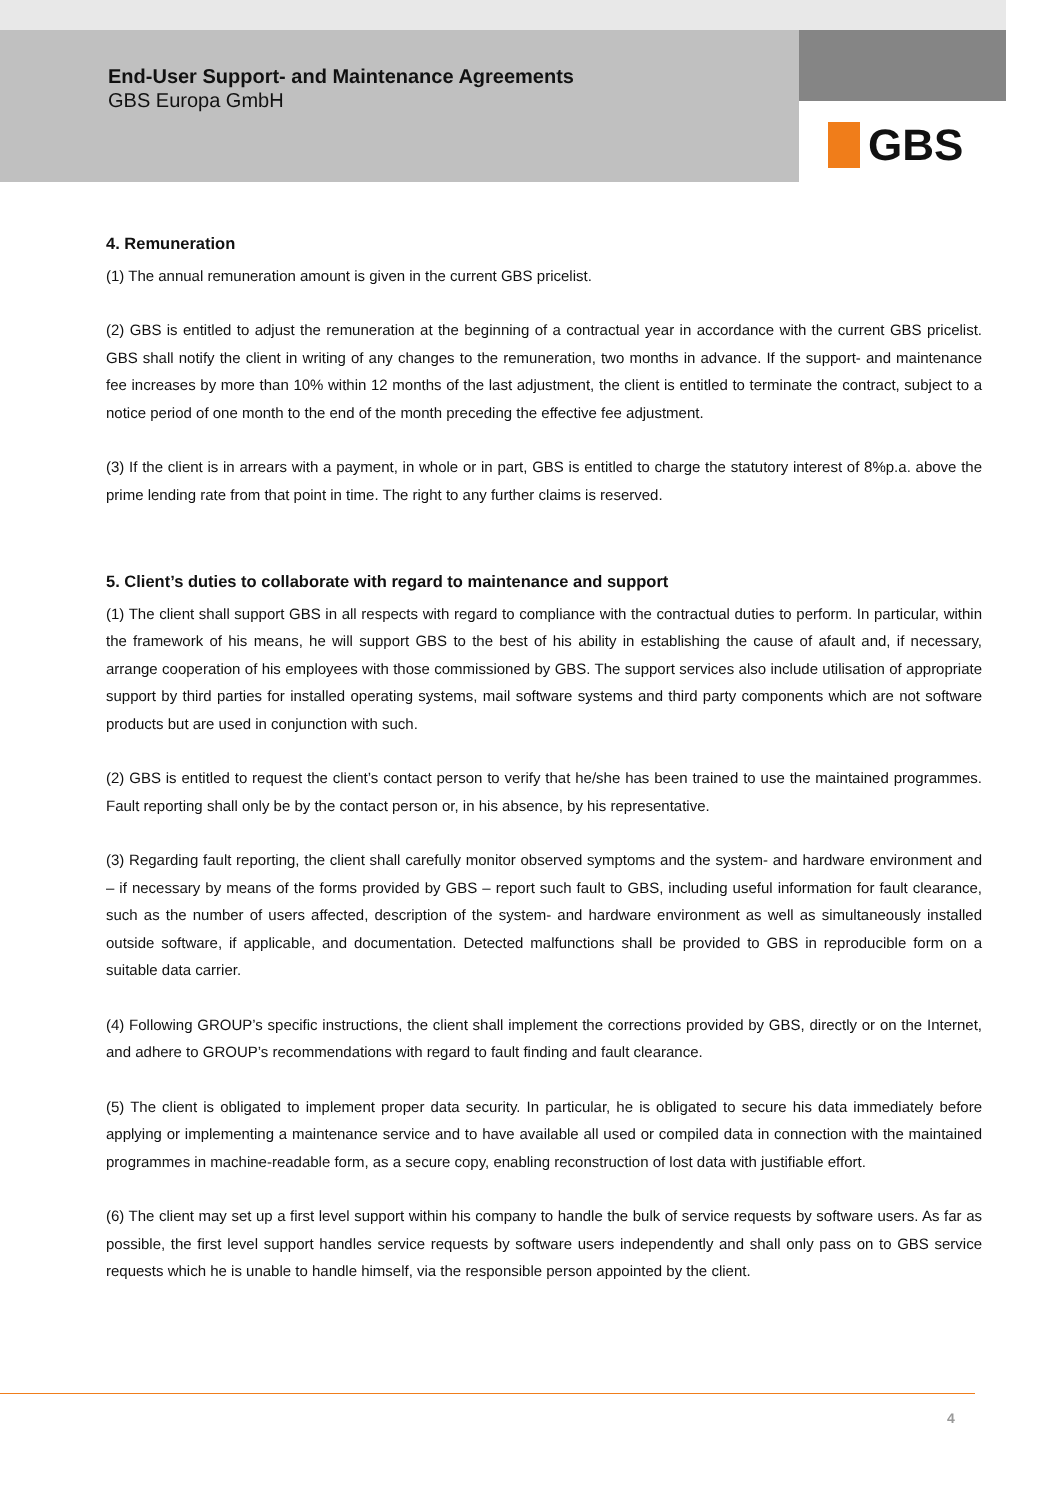End-User Support- and Maintenance Agreements
GBS Europa GmbH
GBS
4. Remuneration
(1) The annual remuneration amount is given in the current GBS pricelist.
(2) GBS is entitled to adjust the remuneration at the beginning of a contractual year in accordance with the current GBS pricelist. GBS shall notify the client in writing of any changes to the remuneration, two months in advance. If the support- and maintenance fee increases by more than 10% within 12 months of the last adjustment, the client is entitled to terminate the contract, subject to a notice period of one month to the end of the month preceding the effective fee adjustment.
(3) If the client is in arrears with a payment, in whole or in part, GBS is entitled to charge the statutory interest of 8%p.a. above the prime lending rate from that point in time. The right to any further claims is reserved.
5. Client’s duties to collaborate with regard to maintenance and support
(1) The client shall support GBS in all respects with regard to compliance with the contractual duties to perform. In particular, within the framework of his means, he will support GBS to the best of his ability in establishing the cause of afault and, if necessary, arrange cooperation of his employees with those commissioned by GBS. The support services also include utilisation of appropriate support by third parties for installed operating systems, mail software systems and third party components which are not software products but are used in conjunction with such.
(2) GBS is entitled to request the client’s contact person to verify that he/she has been trained to use the maintained programmes. Fault reporting shall only be by the contact person or, in his absence, by his representative.
(3) Regarding fault reporting, the client shall carefully monitor observed symptoms and the system- and hardware environment and – if necessary by means of the forms provided by GBS – report such fault to GBS, including useful information for fault clearance, such as the number of users affected, description of the system- and hardware environment as well as simultaneously installed outside software, if applicable, and documentation. Detected malfunctions shall be provided to GBS in reproducible form on a suitable data carrier.
(4) Following GROUP’s specific instructions, the client shall implement the corrections provided by GBS, directly or on the Internet, and adhere to GROUP’s recommendations with regard to fault finding and fault clearance.
(5) The client is obligated to implement proper data security. In particular, he is obligated to secure his data immediately before applying or implementing a maintenance service and to have available all used or compiled data in connection with the maintained programmes in machine-readable form, as a secure copy, enabling reconstruction of lost data with justifiable effort.
(6) The client may set up a first level support within his company to handle the bulk of service requests by software users. As far as possible, the first level support handles service requests by software users independently and shall only pass on to GBS service requests which he is unable to handle himself, via the responsible person appointed by the client.
4